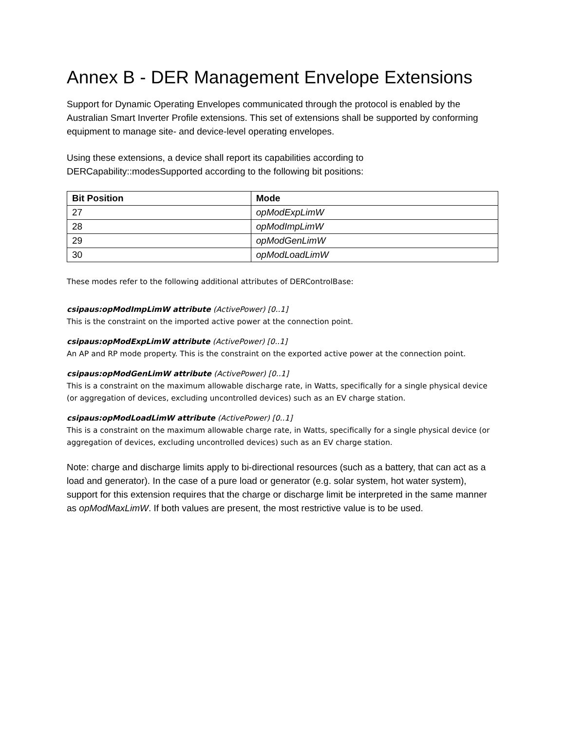Annex B - DER Management Envelope Extensions
Support for Dynamic Operating Envelopes communicated through the protocol is enabled by the Australian Smart Inverter Profile extensions. This set of extensions shall be supported by conforming equipment to manage site- and device-level operating envelopes.
Using these extensions, a device shall report its capabilities according to DERCapability::modesSupported according to the following bit positions:
| Bit Position | Mode |
| --- | --- |
| 27 | opModExpLimW |
| 28 | opModImpLimW |
| 29 | opModGenLimW |
| 30 | opModLoadLimW |
These modes refer to the following additional attributes of DERControlBase:
csipaus:opModImpLimW attribute (ActivePower) [0..1]
This is the constraint on the imported active power at the connection point.
csipaus:opModExpLimW attribute (ActivePower) [0..1]
An AP and RP mode property. This is the constraint on the exported active power at the connection point.
csipaus:opModGenLimW attribute (ActivePower) [0..1]
This is a constraint on the maximum allowable discharge rate, in Watts, specifically for a single physical device (or aggregation of devices, excluding uncontrolled devices) such as an EV charge station.
csipaus:opModLoadLimW attribute (ActivePower) [0..1]
This is a constraint on the maximum allowable charge rate, in Watts, specifically for a single physical device (or aggregation of devices, excluding uncontrolled devices) such as an EV charge station.
Note: charge and discharge limits apply to bi-directional resources (such as a battery, that can act as a load and generator). In the case of a pure load or generator (e.g. solar system, hot water system), support for this extension requires that the charge or discharge limit be interpreted in the same manner as opModMaxLimW. If both values are present, the most restrictive value is to be used.